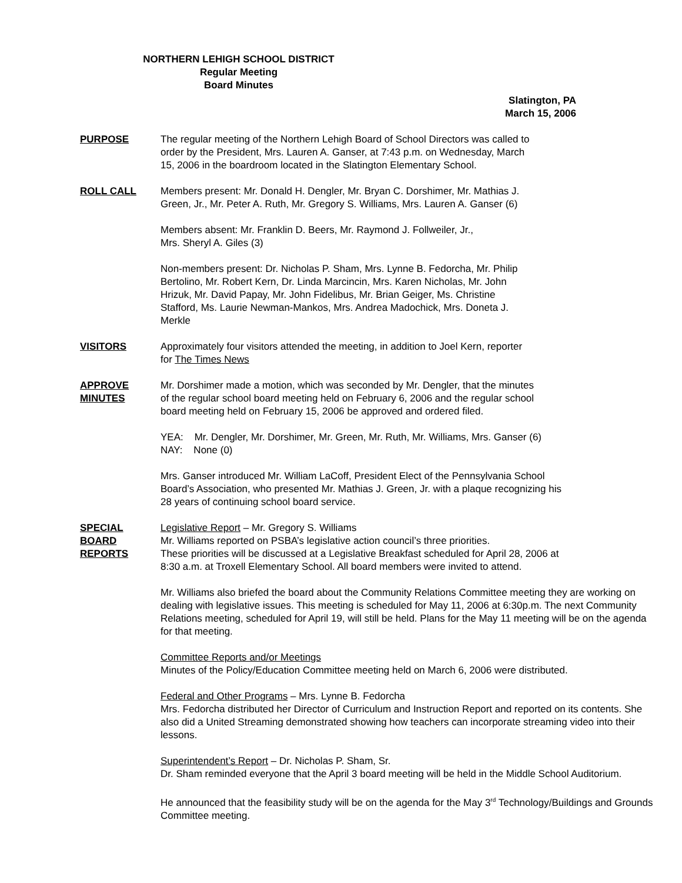NORTHERN LEHIGH SCHOOL DISTRICT
Regular Meeting
Board Minutes
Slatington, PA
March 15, 2006
PURPOSE The regular meeting of the Northern Lehigh Board of School Directors was called to
order by the President, Mrs. Lauren A. Ganser, at 7:43 p.m. on Wednesday, March
15, 2006 in the boardroom located in the Slatington Elementary School.
ROLL CALL Members present: Mr. Donald H. Dengler, Mr. Bryan C. Dorshimer, Mr. Mathias J.
Green, Jr., Mr. Peter A. Ruth, Mr. Gregory S. Williams, Mrs. Lauren A. Ganser (6)
Members absent: Mr. Franklin D. Beers, Mr. Raymond J. Follweiler, Jr.,
Mrs. Sheryl A. Giles (3)
Non-members present: Dr. Nicholas P. Sham, Mrs. Lynne B. Fedorcha, Mr. Philip
Bertolino, Mr. Robert Kern, Dr. Linda Marcincin, Mrs. Karen Nicholas, Mr. John
Hrizuk, Mr. David Papay, Mr. John Fidelibus, Mr. Brian Geiger, Ms. Christine
Stafford, Ms. Laurie Newman-Mankos, Mrs. Andrea Madochick, Mrs. Doneta J.
Merkle
VISITORS Approximately four visitors attended the meeting, in addition to Joel Kern, reporter
for The Times News
APPROVE
MINUTES
Mr. Dorshimer made a motion, which was seconded by Mr. Dengler, that the minutes
of the regular school board meeting held on February 6, 2006 and the regular school
board meeting held on February 15, 2006 be approved and ordered filed.
YEA: Mr. Dengler, Mr. Dorshimer, Mr. Green, Mr. Ruth, Mr. Williams, Mrs. Ganser (6)
NAY: None (0)
Mrs. Ganser introduced Mr. William LaCoff, President Elect of the Pennsylvania School
Board’s Association, who presented Mr. Mathias J. Green, Jr. with a plaque recognizing his
28 years of continuing school board service.
SPECIAL
BOARD
REPORTS
Legislative Report – Mr. Gregory S. Williams
Mr. Williams reported on PSBA’s legislative action council’s three priorities.
These priorities will be discussed at a Legislative Breakfast scheduled for April 28, 2006 at
8:30 a.m. at Troxell Elementary School. All board members were invited to attend.
Mr. Williams also briefed the board about the Community Relations Committee meeting they are working on dealing with legislative issues. This meeting is scheduled for May 11, 2006 at 6:30p.m. The next Community Relations meeting, scheduled for April 19, will still be held. Plans for the May 11 meeting will be on the agenda for that meeting.
Committee Reports and/or Meetings
Minutes of the Policy/Education Committee meeting held on March 6, 2006 were distributed.
Federal and Other Programs – Mrs. Lynne B. Fedorcha
Mrs. Fedorcha distributed her Director of Curriculum and Instruction Report and reported on its contents. She also did a United Streaming demonstrated showing how teachers can incorporate streaming video into their lessons.
Superintendent’s Report – Dr. Nicholas P. Sham, Sr.
Dr. Sham reminded everyone that the April 3 board meeting will be held in the Middle School Auditorium.
He announced that the feasibility study will be on the agenda for the May 3<sup>rd</sup> Technology/Buildings and Grounds Committee meeting.